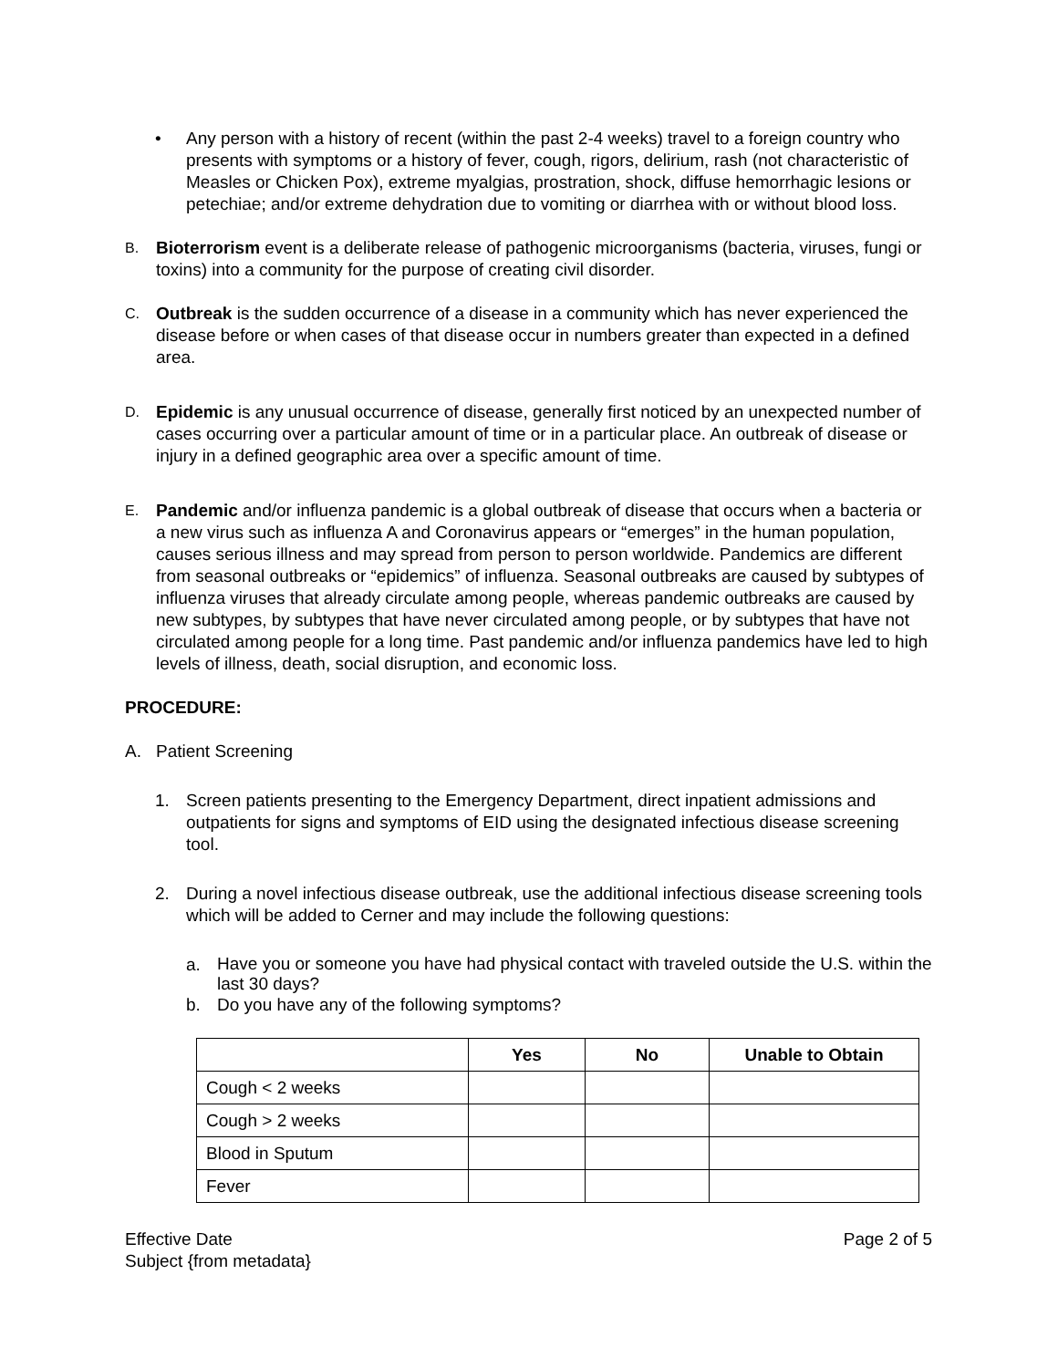• Any person with a history of recent (within the past 2-4 weeks) travel to a foreign country who presents with symptoms or a history of fever, cough, rigors, delirium, rash (not characteristic of Measles or Chicken Pox), extreme myalgias, prostration, shock, diffuse hemorrhagic lesions or petechiae; and/or extreme dehydration due to vomiting or diarrhea with or without blood loss.
B.
Bioterrorism event is a deliberate release of pathogenic microorganisms (bacteria, viruses, fungi or toxins) into a community for the purpose of creating civil disorder.
C.
Outbreak is the sudden occurrence of a disease in a community which has never experienced the disease before or when cases of that disease occur in numbers greater than expected in a defined area.
D.
Epidemic is any unusual occurrence of disease, generally first noticed by an unexpected number of cases occurring over a particular amount of time or in a particular place. An outbreak of disease or injury in a defined geographic area over a specific amount of time.
E.
Pandemic and/or influenza pandemic is a global outbreak of disease that occurs when a bacteria or a new virus such as influenza A and Coronavirus appears or “emerges” in the human population, causes serious illness and may spread from person to person worldwide. Pandemics are different from seasonal outbreaks or “epidemics” of influenza. Seasonal outbreaks are caused by subtypes of influenza viruses that already circulate among people, whereas pandemic outbreaks are caused by new subtypes, by subtypes that have never circulated among people, or by subtypes that have not circulated among people for a long time. Past pandemic and/or influenza pandemics have led to high levels of illness, death, social disruption, and economic loss.
PROCEDURE:
A. Patient Screening
1. Screen patients presenting to the Emergency Department, direct inpatient admissions and outpatients for signs and symptoms of EID using the designated infectious disease screening tool.
2. During a novel infectious disease outbreak, use the additional infectious disease screening tools which will be added to Cerner and may include the following questions:
a.
Have you or someone you have had physical contact with traveled outside the U.S. within the last 30 days?
b. Do you have any of the following symptoms?
| | Yes | No | Unable to Obtain |
| --- | --- | --- | --- |
| Cough < 2 weeks | | | |
| Cough > 2 weeks | | | |
| Blood in Sputum | | | |
| Fever | | | |
Effective Date Page 2 of 5
Subject {from metadata}